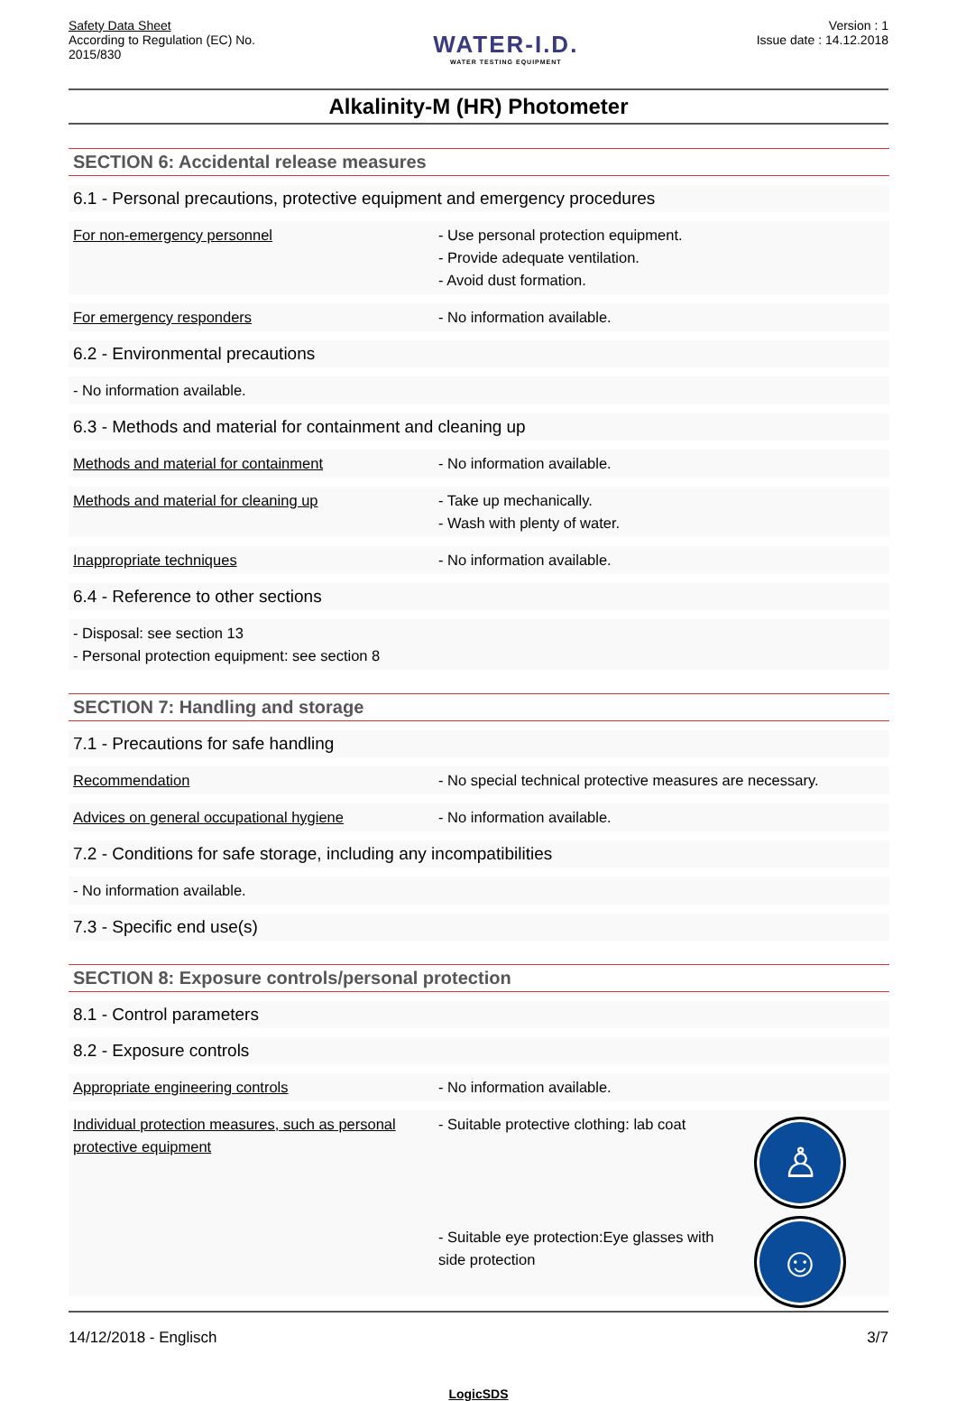Safety Data Sheet
According to Regulation (EC) No.
2015/830
WATER-I.D.
WATER TESTING EQUIPMENT
Version : 1
Issue date : 14.12.2018
Alkalinity-M (HR) Photometer
SECTION 6: Accidental release measures
6.1 - Personal precautions, protective equipment and emergency procedures
For non-emergency personnel - Use personal protection equipment.
- Provide adequate ventilation.
- Avoid dust formation.
For emergency responders - No information available.
6.2 - Environmental precautions
- No information available.
6.3 - Methods and material for containment and cleaning up
Methods and material for containment - No information available.
Methods and material for cleaning up - Take up mechanically.
- Wash with plenty of water.
Inappropriate techniques - No information available.
6.4 - Reference to other sections
- Disposal: see section 13
- Personal protection equipment: see section 8
SECTION 7: Handling and storage
7.1 - Precautions for safe handling
Recommendation - No special technical protective measures are necessary.
Advices on general occupational hygiene - No information available.
7.2 - Conditions for safe storage, including any incompatibilities
- No information available.
7.3 - Specific end use(s)
SECTION 8: Exposure controls/personal protection
8.1 - Control parameters
8.2 - Exposure controls
Appropriate engineering controls - No information available.
Individual protection measures, such as personal protective equipment
- Suitable protective clothing: lab coat
- Suitable eye protection:Eye glasses with side protection
♙
☺
14/12/2018 - Englisch 3/7
LogicSDS